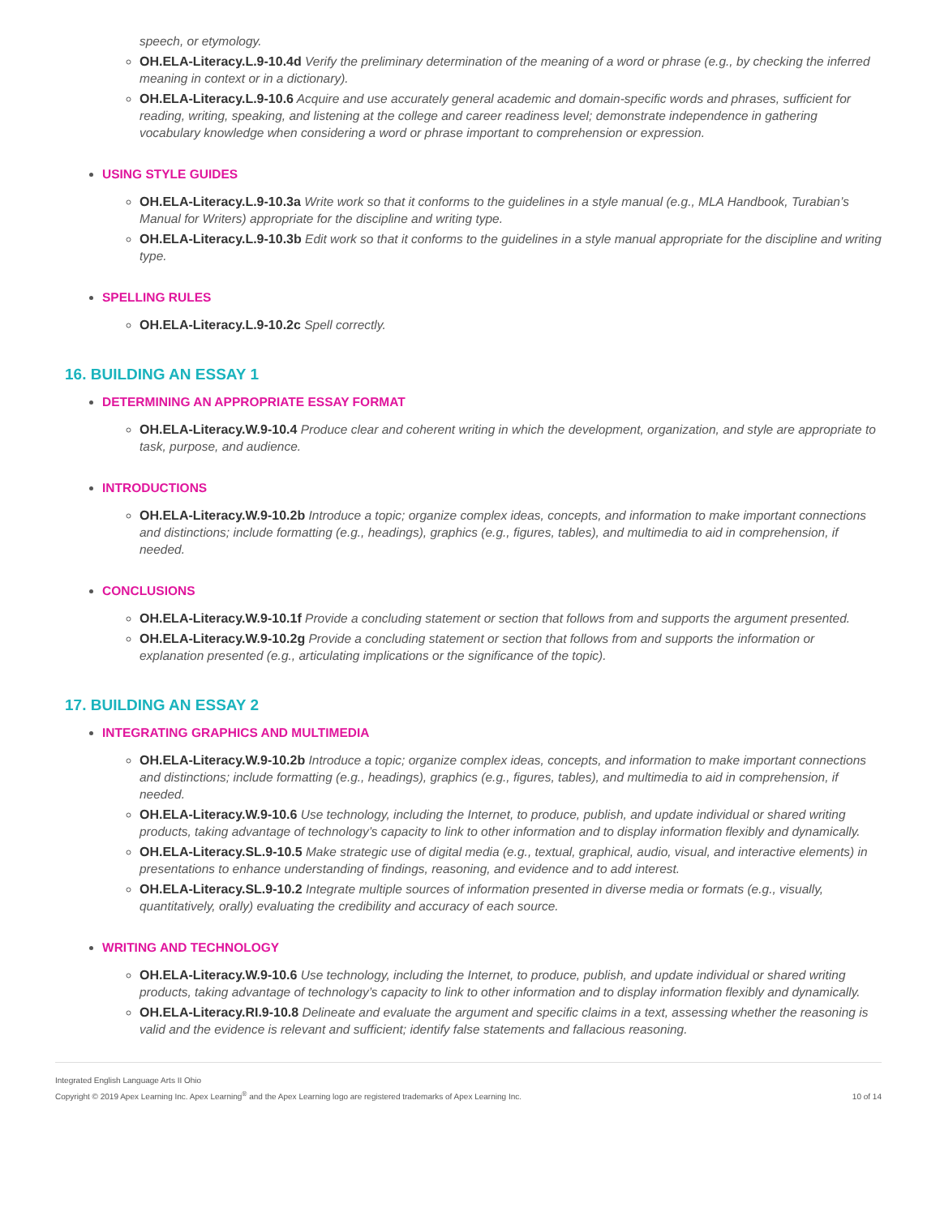speech, or etymology.
OH.ELA-Literacy.L.9-10.4d Verify the preliminary determination of the meaning of a word or phrase (e.g., by checking the inferred meaning in context or in a dictionary).
OH.ELA-Literacy.L.9-10.6 Acquire and use accurately general academic and domain-specific words and phrases, sufficient for reading, writing, speaking, and listening at the college and career readiness level; demonstrate independence in gathering vocabulary knowledge when considering a word or phrase important to comprehension or expression.
USING STYLE GUIDES
OH.ELA-Literacy.L.9-10.3a Write work so that it conforms to the guidelines in a style manual (e.g., MLA Handbook, Turabian’s Manual for Writers) appropriate for the discipline and writing type.
OH.ELA-Literacy.L.9-10.3b Edit work so that it conforms to the guidelines in a style manual appropriate for the discipline and writing type.
SPELLING RULES
OH.ELA-Literacy.L.9-10.2c Spell correctly.
16. BUILDING AN ESSAY 1
DETERMINING AN APPROPRIATE ESSAY FORMAT
OH.ELA-Literacy.W.9-10.4 Produce clear and coherent writing in which the development, organization, and style are appropriate to task, purpose, and audience.
INTRODUCTIONS
OH.ELA-Literacy.W.9-10.2b Introduce a topic; organize complex ideas, concepts, and information to make important connections and distinctions; include formatting (e.g., headings), graphics (e.g., figures, tables), and multimedia to aid in comprehension, if needed.
CONCLUSIONS
OH.ELA-Literacy.W.9-10.1f Provide a concluding statement or section that follows from and supports the argument presented.
OH.ELA-Literacy.W.9-10.2g Provide a concluding statement or section that follows from and supports the information or explanation presented (e.g., articulating implications or the significance of the topic).
17. BUILDING AN ESSAY 2
INTEGRATING GRAPHICS AND MULTIMEDIA
OH.ELA-Literacy.W.9-10.2b Introduce a topic; organize complex ideas, concepts, and information to make important connections and distinctions; include formatting (e.g., headings), graphics (e.g., figures, tables), and multimedia to aid in comprehension, if needed.
OH.ELA-Literacy.W.9-10.6 Use technology, including the Internet, to produce, publish, and update individual or shared writing products, taking advantage of technology’s capacity to link to other information and to display information flexibly and dynamically.
OH.ELA-Literacy.SL.9-10.5 Make strategic use of digital media (e.g., textual, graphical, audio, visual, and interactive elements) in presentations to enhance understanding of findings, reasoning, and evidence and to add interest.
OH.ELA-Literacy.SL.9-10.2 Integrate multiple sources of information presented in diverse media or formats (e.g., visually, quantitatively, orally) evaluating the credibility and accuracy of each source.
WRITING AND TECHNOLOGY
OH.ELA-Literacy.W.9-10.6 Use technology, including the Internet, to produce, publish, and update individual or shared writing products, taking advantage of technology’s capacity to link to other information and to display information flexibly and dynamically.
OH.ELA-Literacy.RI.9-10.8 Delineate and evaluate the argument and specific claims in a text, assessing whether the reasoning is valid and the evidence is relevant and sufficient; identify false statements and fallacious reasoning.
Integrated English Language Arts II Ohio
Copyright © 2019 Apex Learning Inc. Apex Learning<sup>®</sup> and the Apex Learning logo are registered trademarks of Apex Learning Inc.
10 of 14